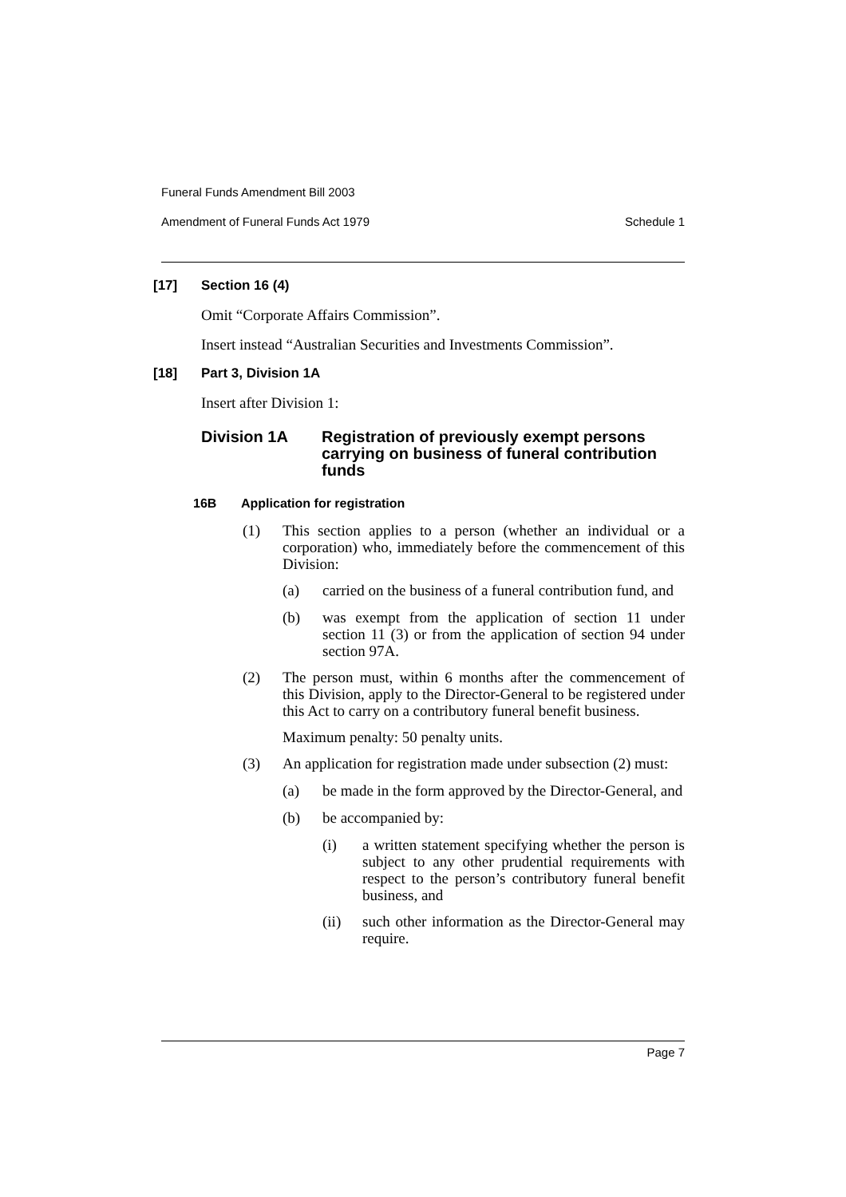Funeral Funds Amendment Bill 2003
Amendment of Funeral Funds Act 1979 Schedule 1
[17] Section 16 (4)
Omit “Corporate Affairs Commission”.
Insert instead “Australian Securities and Investments Commission”.
[18] Part 3, Division 1A
Insert after Division 1:
Division 1A Registration of previously exempt persons carrying on business of funeral contribution funds
16B Application for registration
(1)
This section applies to a person (whether an individual or a corporation) who, immediately before the commencement of this Division:
(a)
carried on the business of a funeral contribution fund, and
(b)
was exempt from the application of section 11 under section 11 (3) or from the application of section 94 under section 97A.
(2)
The person must, within 6 months after the commencement of this Division, apply to the Director-General to be registered under this Act to carry on a contributory funeral benefit business.
Maximum penalty: 50 penalty units.
(3)
An application for registration made under subsection (2) must:
(a)
be made in the form approved by the Director-General, and
(b)
be accompanied by:
(i)
a written statement specifying whether the person is subject to any other prudential requirements with respect to the person’s contributory funeral benefit business, and
(ii)
such other information as the Director-General may require.
Page 7